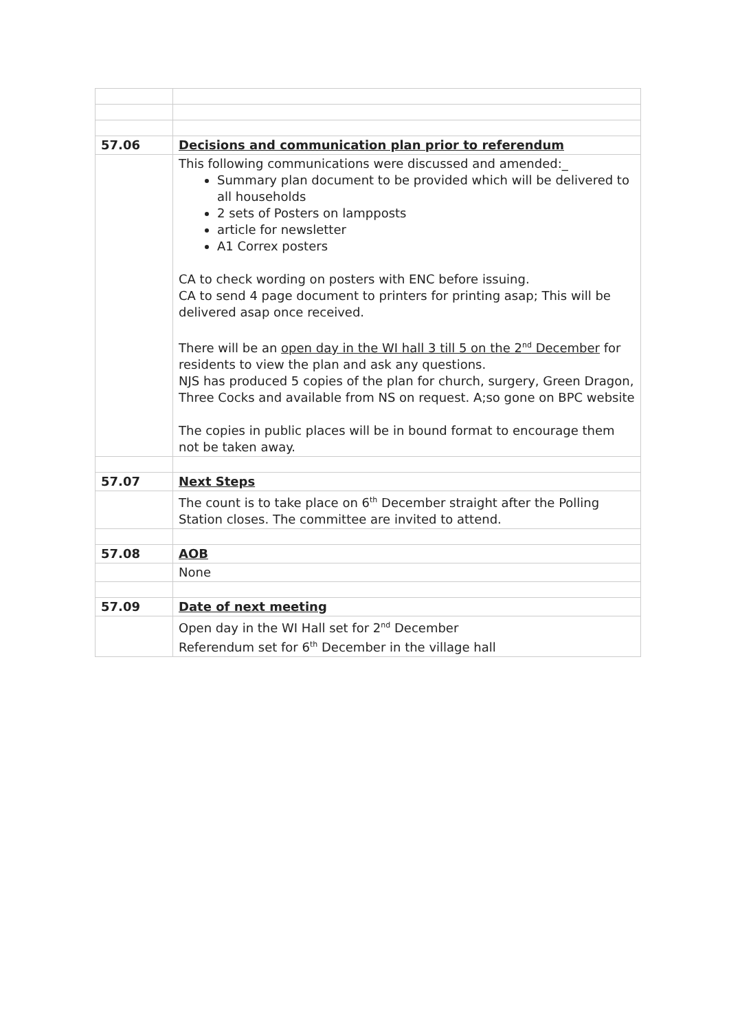| 57.06 | Decisions and communication plan prior to referendum |
| | This following communications were discussed and amended:_ Summary plan document to be provided which will be delivered to all households 2 sets of Posters on lampposts article for newsletter A1 Correx posters CA to check wording on posters with ENC before issuing. CA to send 4 page document to printers for printing asap; This will be delivered asap once received. There will be an open day in the WI hall 3 till 5 on the 2<sup>nd</sup> December for residents to view the plan and ask any questions. NJS has produced 5 copies of the plan for church, surgery, Green Dragon, Three Cocks and available from NS on request. A;so gone on BPC website The copies in public places will be in bound format to encourage them not be taken away. |
| 57.07 | Next Steps |
| | The count is to take place on 6<sup>th</sup> December straight after the Polling Station closes. The committee are invited to attend. |
| 57.08 | AOB |
| | None |
| 57.09 | Date of next meeting |
| | Open day in the WI Hall set for 2<sup>nd</sup> December Referendum set for 6<sup>th</sup> December in the village hall |